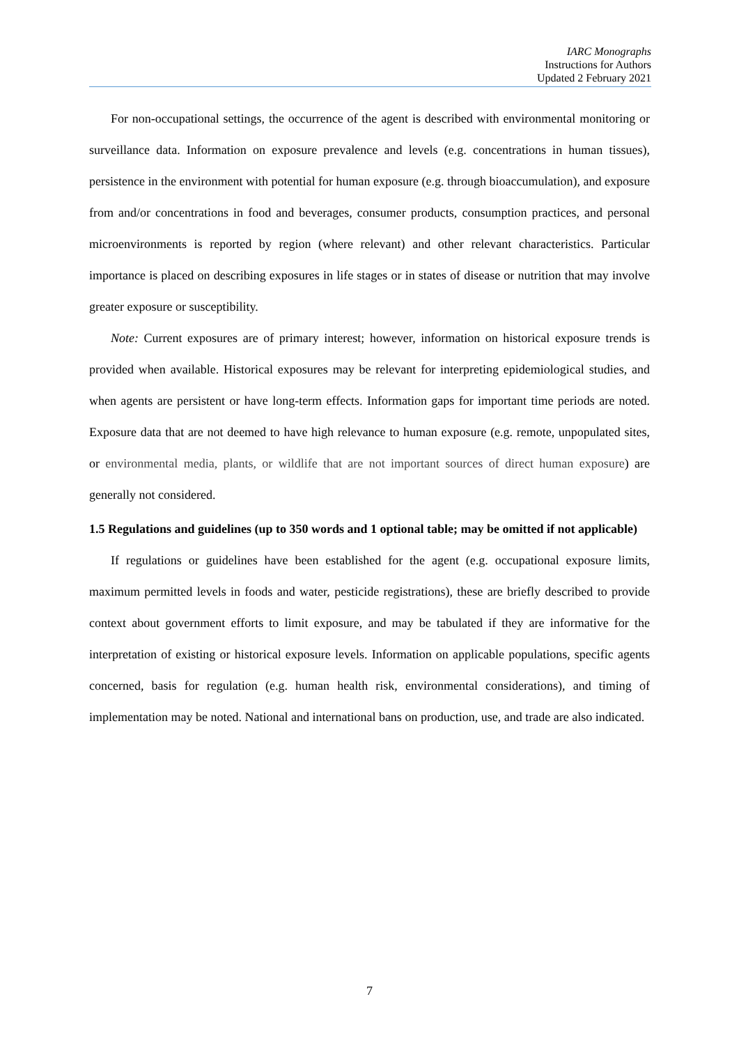IARC Monographs
Instructions for Authors
Updated 2 February 2021
For non-occupational settings, the occurrence of the agent is described with environmental monitoring or surveillance data. Information on exposure prevalence and levels (e.g. concentrations in human tissues), persistence in the environment with potential for human exposure (e.g. through bioaccumulation), and exposure from and/or concentrations in food and beverages, consumer products, consumption practices, and personal microenvironments is reported by region (where relevant) and other relevant characteristics. Particular importance is placed on describing exposures in life stages or in states of disease or nutrition that may involve greater exposure or susceptibility.
Note: Current exposures are of primary interest; however, information on historical exposure trends is provided when available. Historical exposures may be relevant for interpreting epidemiological studies, and when agents are persistent or have long-term effects. Information gaps for important time periods are noted. Exposure data that are not deemed to have high relevance to human exposure (e.g. remote, unpopulated sites, or environmental media, plants, or wildlife that are not important sources of direct human exposure) are generally not considered.
1.5 Regulations and guidelines (up to 350 words and 1 optional table; may be omitted if not applicable)
If regulations or guidelines have been established for the agent (e.g. occupational exposure limits, maximum permitted levels in foods and water, pesticide registrations), these are briefly described to provide context about government efforts to limit exposure, and may be tabulated if they are informative for the interpretation of existing or historical exposure levels. Information on applicable populations, specific agents concerned, basis for regulation (e.g. human health risk, environmental considerations), and timing of implementation may be noted. National and international bans on production, use, and trade are also indicated.
7